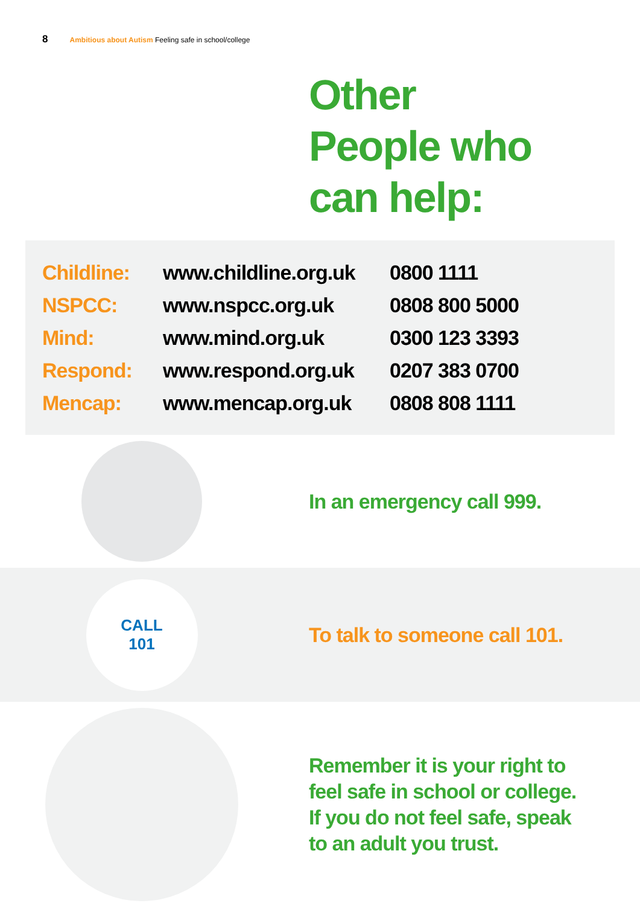8 Ambitious about Autism Feeling safe in school/college
Other
People who
can help:
| Childline: | www.childline.org.uk | 0800 1111 |
| NSPCC: | www.nspcc.org.uk | 0808 800 5000 |
| Mind: | www.mind.org.uk | 0300 123 3393 |
| Respond: | www.respond.org.uk | 0207 383 0700 |
| Mencap: | www.mencap.org.uk | 0808 808 1111 |
In an emergency call 999.
CALL
101
To talk to someone call 101.
Remember it is your right to
feel safe in school or college.
If you do not feel safe, speak
to an adult you trust.